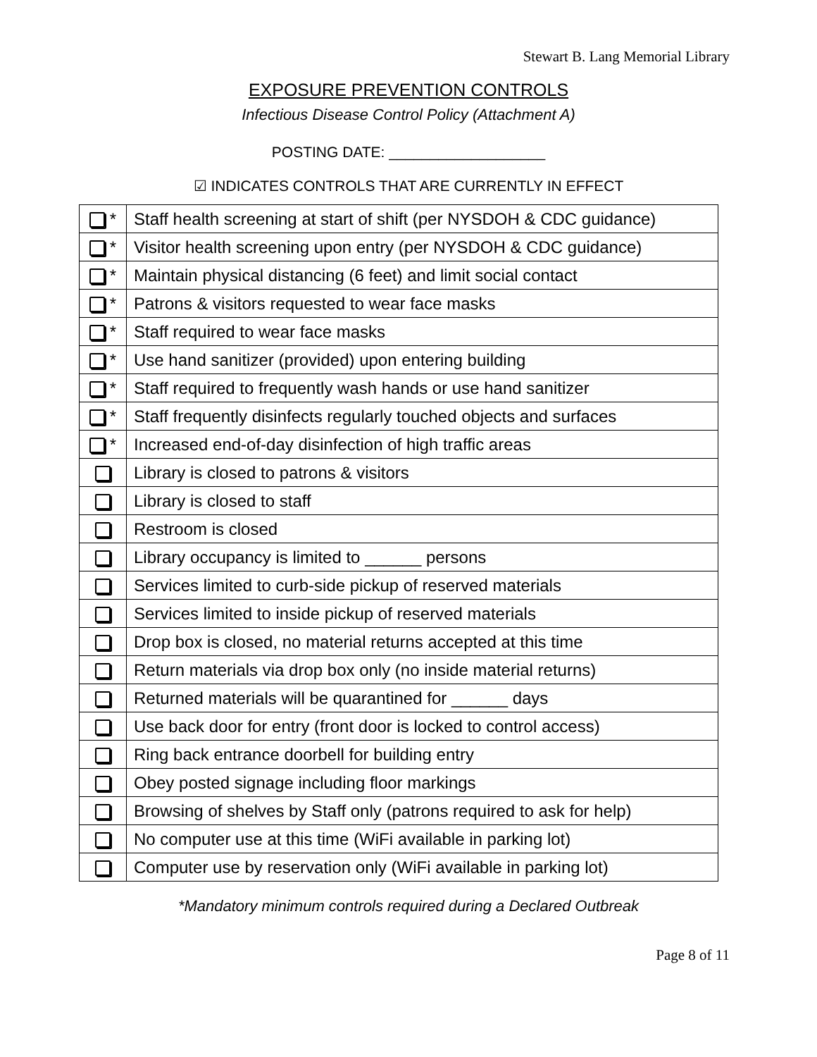Stewart B. Lang Memorial Library
EXPOSURE PREVENTION CONTROLS
Infectious Disease Control Policy (Attachment A)
POSTING DATE: ___________________
☑ INDICATES CONTROLS THAT ARE CURRENTLY IN EFFECT
| * | Staff health screening at start of shift (per NYSDOH & CDC guidance) |
| * | Visitor health screening upon entry (per NYSDOH & CDC guidance) |
| * | Maintain physical distancing (6 feet) and limit social contact |
| * | Patrons & visitors requested to wear face masks |
| * | Staff required to wear face masks |
| * | Use hand sanitizer (provided) upon entering building |
| * | Staff required to frequently wash hands or use hand sanitizer |
| * | Staff frequently disinfects regularly touched objects and surfaces |
| * | Increased end-of-day disinfection of high traffic areas |
| | Library is closed to patrons & visitors |
| | Library is closed to staff |
| | Restroom is closed |
| | Library occupancy is limited to ______ persons |
| | Services limited to curb-side pickup of reserved materials |
| | Services limited to inside pickup of reserved materials |
| | Drop box is closed, no material returns accepted at this time |
| | Return materials via drop box only (no inside material returns) |
| | Returned materials will be quarantined for ______ days |
| | Use back door for entry (front door is locked to control access) |
| | Ring back entrance doorbell for building entry |
| | Obey posted signage including floor markings |
| | Browsing of shelves by Staff only (patrons required to ask for help) |
| | No computer use at this time (WiFi available in parking lot) |
| | Computer use by reservation only (WiFi available in parking lot) |
*Mandatory minimum controls required during a Declared Outbreak
Page 8 of 11